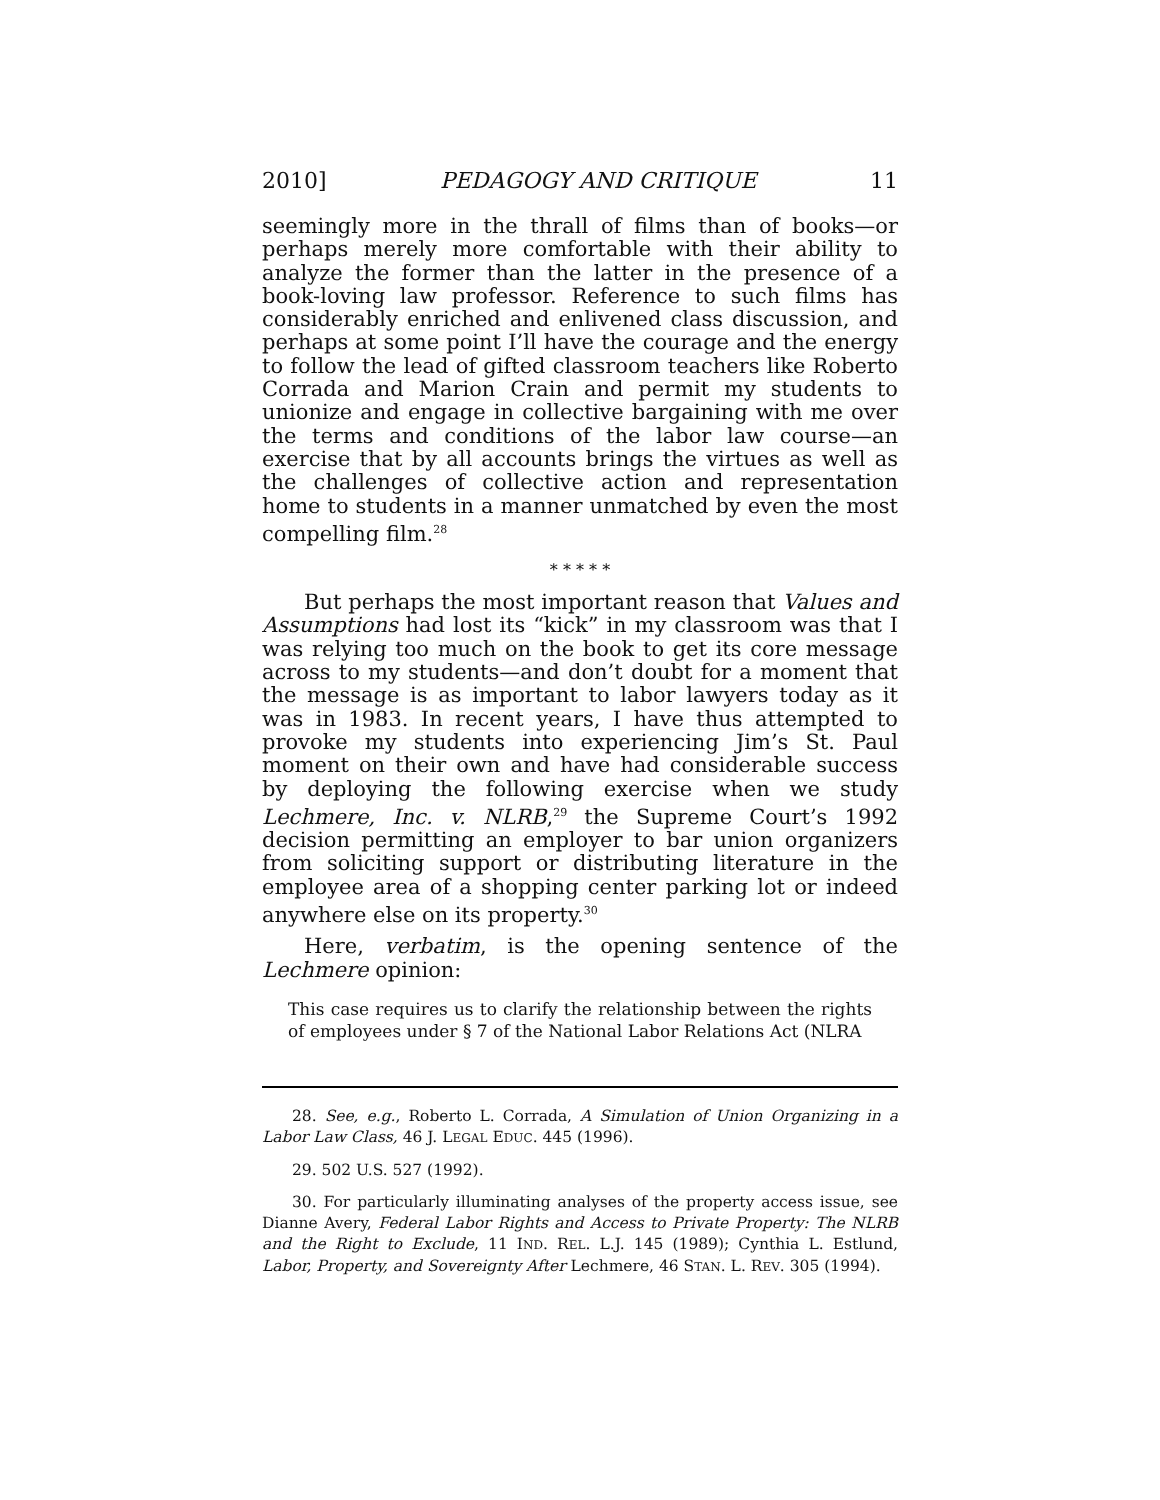2010] PEDAGOGY AND CRITIQUE 11
seemingly more in the thrall of films than of books—or perhaps merely more comfortable with their ability to analyze the former than the latter in the presence of a book-loving law professor. Reference to such films has considerably enriched and enlivened class discussion, and perhaps at some point I’ll have the courage and the energy to follow the lead of gifted classroom teachers like Roberto Corrada and Marion Crain and permit my students to unionize and engage in collective bargaining with me over the terms and conditions of the labor law course—an exercise that by all accounts brings the virtues as well as the challenges of collective action and representation home to students in a manner unmatched by even the most compelling film.<sup>28</sup>
* * * * *
But perhaps the most important reason that Values and Assumptions had lost its “kick” in my classroom was that I was relying too much on the book to get its core message across to my students—and don’t doubt for a moment that the message is as important to labor lawyers today as it was in 1983. In recent years, I have thus attempted to provoke my students into experiencing Jim’s St. Paul moment on their own and have had considerable success by deploying the following exercise when we study Lechmere, Inc. v. NLRB,<sup>29</sup> the Supreme Court’s 1992 decision permitting an employer to bar union organizers from soliciting support or distributing literature in the employee area of a shopping center parking lot or indeed anywhere else on its property.<sup>30</sup>
Here, verbatim, is the opening sentence of the Lechmere opinion:
This case requires us to clarify the relationship between the rights of employees under § 7 of the National Labor Relations Act (NLRA
28. See, e.g., Roberto L. Corrada, A Simulation of Union Organizing in a Labor Law Class, 46 J. LEGAL EDUC. 445 (1996).
29. 502 U.S. 527 (1992).
30. For particularly illuminating analyses of the property access issue, see Dianne Avery, Federal Labor Rights and Access to Private Property: The NLRB and the Right to Exclude, 11 IND. REL. L.J. 145 (1989); Cynthia L. Estlund, Labor, Property, and Sovereignty After Lechmere, 46 STAN. L. REV. 305 (1994).